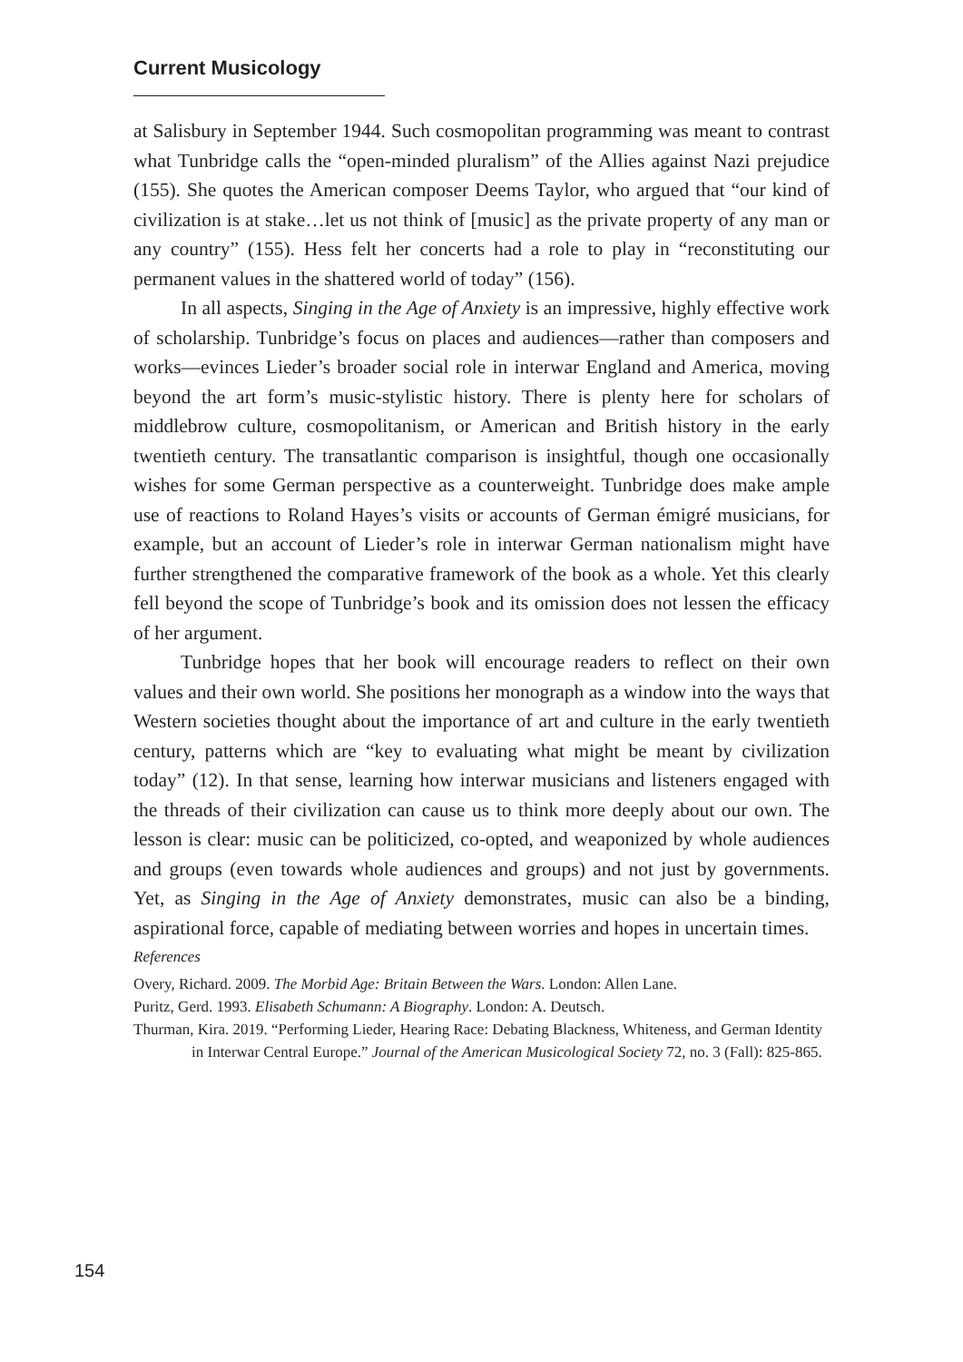Current Musicology
at Salisbury in September 1944. Such cosmopolitan programming was meant to contrast what Tunbridge calls the “open-minded pluralism” of the Allies against Nazi prejudice (155). She quotes the American composer Deems Taylor, who argued that “our kind of civilization is at stake…let us not think of [music] as the private property of any man or any country” (155). Hess felt her concerts had a role to play in “reconstituting our permanent values in the shattered world of today” (156).
In all aspects, Singing in the Age of Anxiety is an impressive, highly effective work of scholarship. Tunbridge’s focus on places and audiences—rather than composers and works—evinces Lieder’s broader social role in interwar England and America, moving beyond the art form’s music-stylistic history. There is plenty here for scholars of middlebrow culture, cosmopolitanism, or American and British history in the early twentieth century. The transatlantic comparison is insightful, though one occasionally wishes for some German perspective as a counterweight. Tunbridge does make ample use of reactions to Roland Hayes’s visits or accounts of German émigré musicians, for example, but an account of Lieder’s role in interwar German nationalism might have further strengthened the comparative framework of the book as a whole. Yet this clearly fell beyond the scope of Tunbridge’s book and its omission does not lessen the efficacy of her argument.
Tunbridge hopes that her book will encourage readers to reflect on their own values and their own world. She positions her monograph as a window into the ways that Western societies thought about the importance of art and culture in the early twentieth century, patterns which are “key to evaluating what might be meant by civilization today” (12). In that sense, learning how interwar musicians and listeners engaged with the threads of their civilization can cause us to think more deeply about our own. The lesson is clear: music can be politicized, co-opted, and weaponized by whole audiences and groups (even towards whole audiences and groups) and not just by governments. Yet, as Singing in the Age of Anxiety demonstrates, music can also be a binding, aspirational force, capable of mediating between worries and hopes in uncertain times.
References
Overy, Richard. 2009. The Morbid Age: Britain Between the Wars. London: Allen Lane.
Puritz, Gerd. 1993. Elisabeth Schumann: A Biography. London: A. Deutsch.
Thurman, Kira. 2019. “Performing Lieder, Hearing Race: Debating Blackness, Whiteness, and German Identity in Interwar Central Europe.” Journal of the American Musicological Society 72, no. 3 (Fall): 825-865.
154